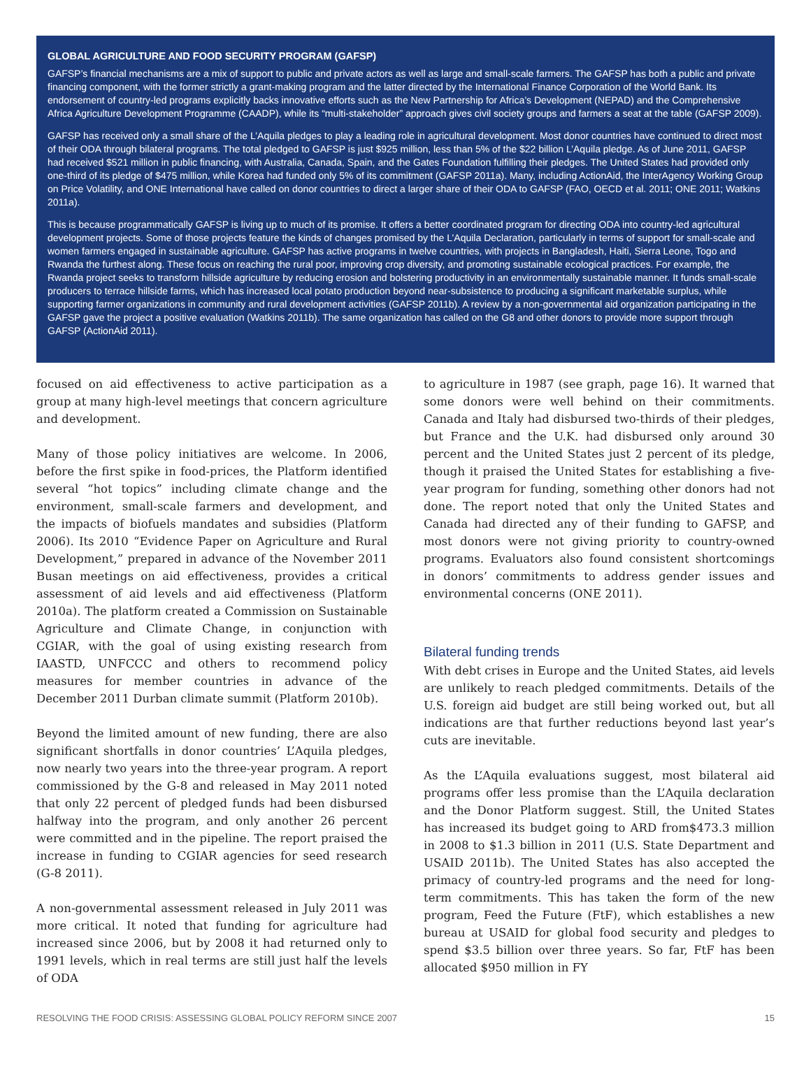GLOBAL AGRICULTURE AND FOOD SECURITY PROGRAM (GAFSP)
GAFSP’s financial mechanisms are a mix of support to public and private actors as well as large and small-scale farmers. The GAFSP has both a public and private financing component, with the former strictly a grant-making program and the latter directed by the International Finance Corporation of the World Bank. Its endorsement of country-led programs explicitly backs innovative efforts such as the New Partnership for Africa’s Development (NEPAD) and the Comprehensive Africa Agriculture Development Programme (CAADP), while its “multi-stakeholder” approach gives civil society groups and farmers a seat at the table (GAFSP 2009).
GAFSP has received only a small share of the L’Aquila pledges to play a leading role in agricultural development. Most donor countries have continued to direct most of their ODA through bilateral programs. The total pledged to GAFSP is just $925 million, less than 5% of the $22 billion L’Aquila pledge. As of June 2011, GAFSP had received $521 million in public financing, with Australia, Canada, Spain, and the Gates Foundation fulfilling their pledges. The United States had provided only one-third of its pledge of $475 million, while Korea had funded only 5% of its commitment (GAFSP 2011a). Many, including ActionAid, the InterAgency Working Group on Price Volatility, and ONE International have called on donor countries to direct a larger share of their ODA to GAFSP (FAO, OECD et al. 2011; ONE 2011; Watkins 2011a).
This is because programmatically GAFSP is living up to much of its promise. It offers a better coordinated program for directing ODA into country-led agricultural development projects. Some of those projects feature the kinds of changes promised by the L’Aquila Declaration, particularly in terms of support for small-scale and women farmers engaged in sustainable agriculture. GAFSP has active programs in twelve countries, with projects in Bangladesh, Haiti, Sierra Leone, Togo and Rwanda the furthest along. These focus on reaching the rural poor, improving crop diversity, and promoting sustainable ecological practices. For example, the Rwanda project seeks to transform hillside agriculture by reducing erosion and bolstering productivity in an environmentally sustainable manner. It funds small-scale producers to terrace hillside farms, which has increased local potato production beyond near-subsistence to producing a significant marketable surplus, while supporting farmer organizations in community and rural development activities (GAFSP 2011b). A review by a non-governmental aid organization participating in the GAFSP gave the project a positive evaluation (Watkins 2011b). The same organization has called on the G8 and other donors to provide more support through GAFSP (ActionAid 2011).
focused on aid effectiveness to active participation as a group at many high-level meetings that concern agriculture and development.
Many of those policy initiatives are welcome. In 2006, before the first spike in food-prices, the Platform identified several “hot topics” including climate change and the environment, small-scale farmers and development, and the impacts of biofuels mandates and subsidies (Platform 2006). Its 2010 “Evidence Paper on Agriculture and Rural Development,” prepared in advance of the November 2011 Busan meetings on aid effectiveness, provides a critical assessment of aid levels and aid effectiveness (Platform 2010a). The platform created a Commission on Sustainable Agriculture and Climate Change, in conjunction with CGIAR, with the goal of using existing research from IAASTD, UNFCCC and others to recommend policy measures for member countries in advance of the December 2011 Durban climate summit (Platform 2010b).
Beyond the limited amount of new funding, there are also significant shortfalls in donor countries’ L’Aquila pledges, now nearly two years into the three-year program. A report commissioned by the G-8 and released in May 2011 noted that only 22 percent of pledged funds had been disbursed halfway into the program, and only another 26 percent were committed and in the pipeline. The report praised the increase in funding to CGIAR agencies for seed research (G-8 2011).
A non-governmental assessment released in July 2011 was more critical. It noted that funding for agriculture had increased since 2006, but by 2008 it had returned only to 1991 levels, which in real terms are still just half the levels of ODA
to agriculture in 1987 (see graph, page 16). It warned that some donors were well behind on their commitments. Canada and Italy had disbursed two-thirds of their pledges, but France and the U.K. had disbursed only around 30 percent and the United States just 2 percent of its pledge, though it praised the United States for establishing a five-year program for funding, something other donors had not done. The report noted that only the United States and Canada had directed any of their funding to GAFSP, and most donors were not giving priority to country-owned programs. Evaluators also found consistent shortcomings in donors’ commitments to address gender issues and environmental concerns (ONE 2011).
Bilateral funding trends
With debt crises in Europe and the United States, aid levels are unlikely to reach pledged commitments. Details of the U.S. foreign aid budget are still being worked out, but all indications are that further reductions beyond last year’s cuts are inevitable.
As the L’Aquila evaluations suggest, most bilateral aid programs offer less promise than the L’Aquila declaration and the Donor Platform suggest. Still, the United States has increased its budget going to ARD from$473.3 million in 2008 to $1.3 billion in 2011 (U.S. State Department and USAID 2011b). The United States has also accepted the primacy of country-led programs and the need for long-term commitments. This has taken the form of the new program, Feed the Future (FtF), which establishes a new bureau at USAID for global food security and pledges to spend $3.5 billion over three years. So far, FtF has been allocated $950 million in FY
RESOLVING THE FOOD CRISIS: ASSESSING GLOBAL POLICY REFORM SINCE 2007 15